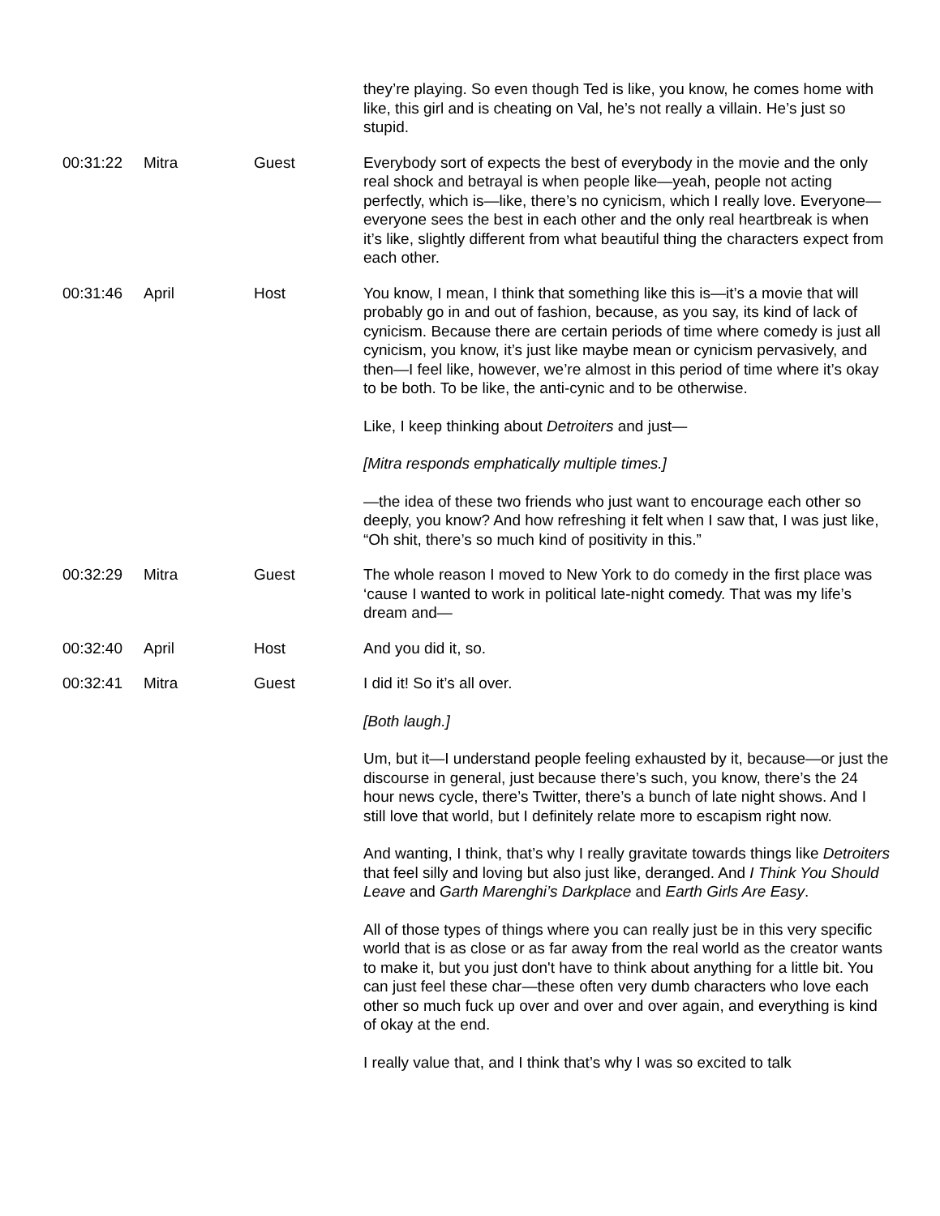| | | | they’re playing. So even though Ted is like, you know, he comes home with like, this girl and is cheating on Val, he’s not really a villain. He’s just so stupid. |
| 00:31:22 | Mitra | Guest | Everybody sort of expects the best of everybody in the movie and the only real shock and betrayal is when people like—yeah, people not acting perfectly, which is—like, there’s no cynicism, which I really love. Everyone—everyone sees the best in each other and the only real heartbreak is when it’s like, slightly different from what beautiful thing the characters expect from each other. |
| 00:31:46 | April | Host | You know, I mean, I think that something like this is—it’s a movie that will probably go in and out of fashion, because, as you say, its kind of lack of cynicism. Because there are certain periods of time where comedy is just all cynicism, you know, it’s just like maybe mean or cynicism pervasively, and then—I feel like, however, we’re almost in this period of time where it’s okay to be both. To be like, the anti-cynic and to be otherwise. Like, I keep thinking about Detroiters and just— [Mitra responds emphatically multiple times.] —the idea of these two friends who just want to encourage each other so deeply, you know? And how refreshing it felt when I saw that, I was just like, “Oh shit, there’s so much kind of positivity in this.” |
| 00:32:29 | Mitra | Guest | The whole reason I moved to New York to do comedy in the first place was ‘cause I wanted to work in political late-night comedy. That was my life’s dream and— |
| 00:32:40 | April | Host | And you did it, so. |
| 00:32:41 | Mitra | Guest | I did it! So it’s all over. [Both laugh.] Um, but it—I understand people feeling exhausted by it, because—or just the discourse in general, just because there’s such, you know, there’s the 24 hour news cycle, there’s Twitter, there’s a bunch of late night shows. And I still love that world, but I definitely relate more to escapism right now. And wanting, I think, that’s why I really gravitate towards things like Detroiters that feel silly and loving but also just like, deranged. And I Think You Should Leave and Garth Marenghi’s Darkplace and Earth Girls Are Easy . All of those types of things where you can really just be in this very specific world that is as close or as far away from the real world as the creator wants to make it, but you just don't have to think about anything for a little bit. You can just feel these char—these often very dumb characters who love each other so much fuck up over and over and over again, and everything is kind of okay at the end. I really value that, and I think that’s why I was so excited to talk |